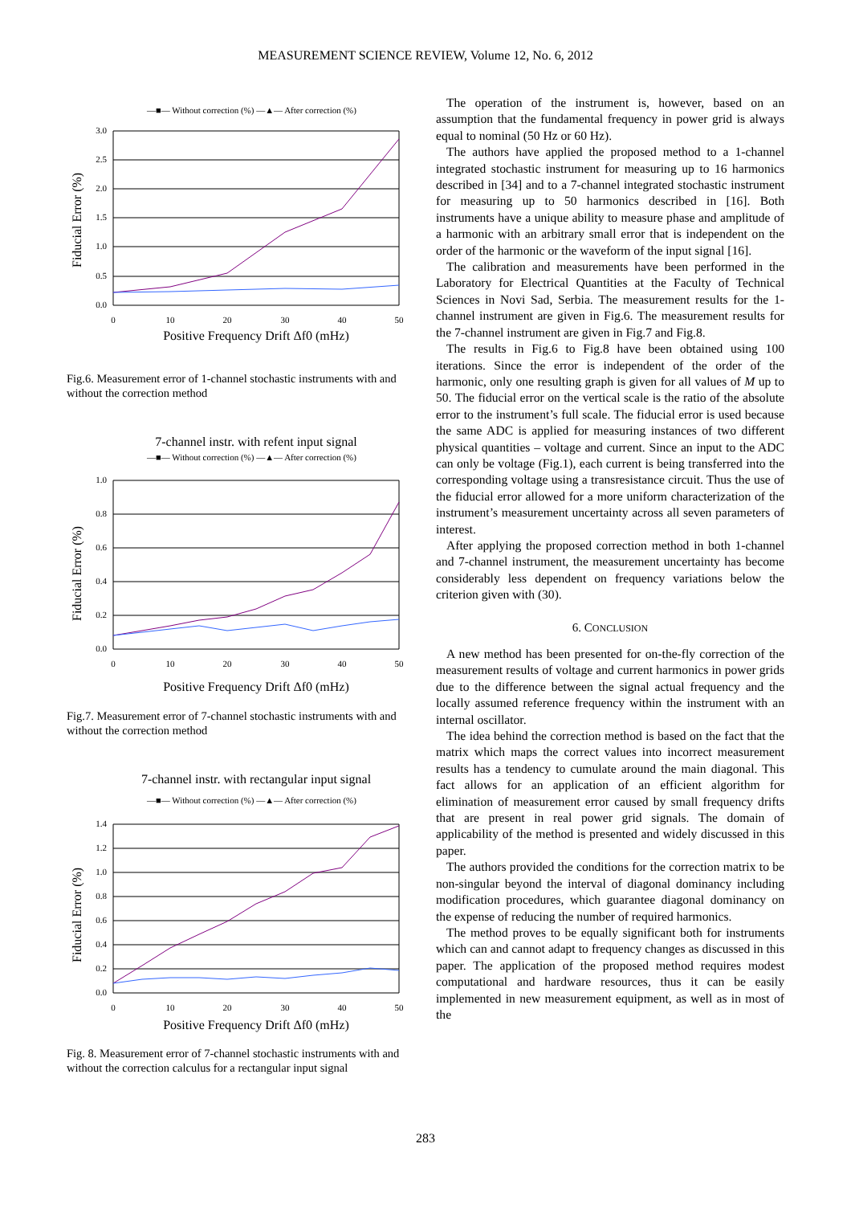MEASUREMENT SCIENCE REVIEW, Volume 12, No. 6, 2012
—■— Without correction (%) —▲— After correction (%)
3.0
2.5
2.0
1.5
1.0
0.5
0.0
0
10
20
30
40
50
Positive Frequency Drift Δf0 (mHz)
Fiducial Error (%)
Fig.6. Measurement error of 1-channel stochastic instruments with and without the correction method
7-channel instr. with refent input signal
—■— Without correction (%) —▲— After correction (%)
1.0
0.8
0.6
0.4
0.2
0.0
0
10
20
30
40
50
Positive Frequency Drift Δf0 (mHz)
Fiducial Error (%)
Fig.7. Measurement error of 7-channel stochastic instruments with and without the correction method
7-channel instr. with rectangular input signal
—■— Without correction (%) —▲— After correction (%)
1.4
1.2
1.0
0.8
0.6
0.4
0.2
0.0
0
10
20
30
40
50
Positive Frequency Drift Δf0 (mHz)
Fiducial Error (%)
Fig. 8. Measurement error of 7-channel stochastic instruments with and without the correction calculus for a rectangular input signal
The operation of the instrument is, however, based on an assumption that the fundamental frequency in power grid is always equal to nominal (50 Hz or 60 Hz).
The authors have applied the proposed method to a 1-channel integrated stochastic instrument for measuring up to 16 harmonics described in [34] and to a 7-channel integrated stochastic instrument for measuring up to 50 harmonics described in [16]. Both instruments have a unique ability to measure phase and amplitude of a harmonic with an arbitrary small error that is independent on the order of the harmonic or the waveform of the input signal [16].
The calibration and measurements have been performed in the Laboratory for Electrical Quantities at the Faculty of Technical Sciences in Novi Sad, Serbia. The measurement results for the 1-channel instrument are given in Fig.6. The measurement results for the 7-channel instrument are given in Fig.7 and Fig.8.
The results in Fig.6 to Fig.8 have been obtained using 100 iterations. Since the error is independent of the order of the harmonic, only one resulting graph is given for all values of M up to 50. The fiducial error on the vertical scale is the ratio of the absolute error to the instrument’s full scale. The fiducial error is used because the same ADC is applied for measuring instances of two different physical quantities – voltage and current. Since an input to the ADC can only be voltage (Fig.1), each current is being transferred into the corresponding voltage using a transresistance circuit. Thus the use of the fiducial error allowed for a more uniform characterization of the instrument’s measurement uncertainty across all seven parameters of interest.
After applying the proposed correction method in both 1-channel and 7-channel instrument, the measurement uncertainty has become considerably less dependent on frequency variations below the criterion given with (30).
6. CONCLUSION
A new method has been presented for on-the-fly correction of the measurement results of voltage and current harmonics in power grids due to the difference between the signal actual frequency and the locally assumed reference frequency within the instrument with an internal oscillator.
The idea behind the correction method is based on the fact that the matrix which maps the correct values into incorrect measurement results has a tendency to cumulate around the main diagonal. This fact allows for an application of an efficient algorithm for elimination of measurement error caused by small frequency drifts that are present in real power grid signals. The domain of applicability of the method is presented and widely discussed in this paper.
The authors provided the conditions for the correction matrix to be non-singular beyond the interval of diagonal dominancy including modification procedures, which guarantee diagonal dominancy on the expense of reducing the number of required harmonics.
The method proves to be equally significant both for instruments which can and cannot adapt to frequency changes as discussed in this paper. The application of the proposed method requires modest computational and hardware resources, thus it can be easily implemented in new measurement equipment, as well as in most of the
283